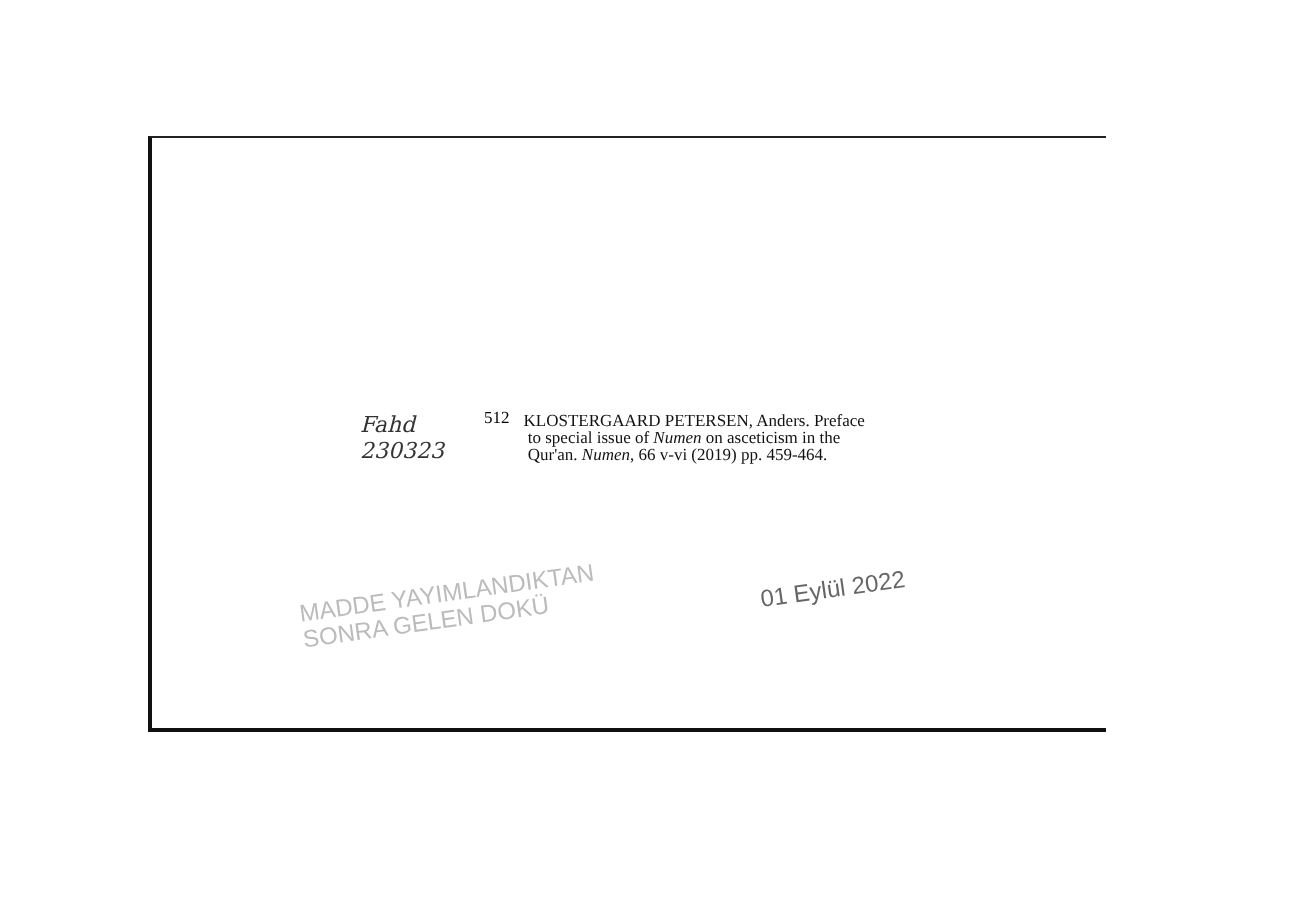Fahd
230323
512
KLOSTERGAARD PETERSEN, Anders. Preface
to special issue of Numen on asceticism in the
Qur'an. Numen, 66 v-vi (2019) pp. 459-464.
MADDE YAYIMLANDIKTAN
SONRA GELEN DOKÜ
01 Eylül 2022